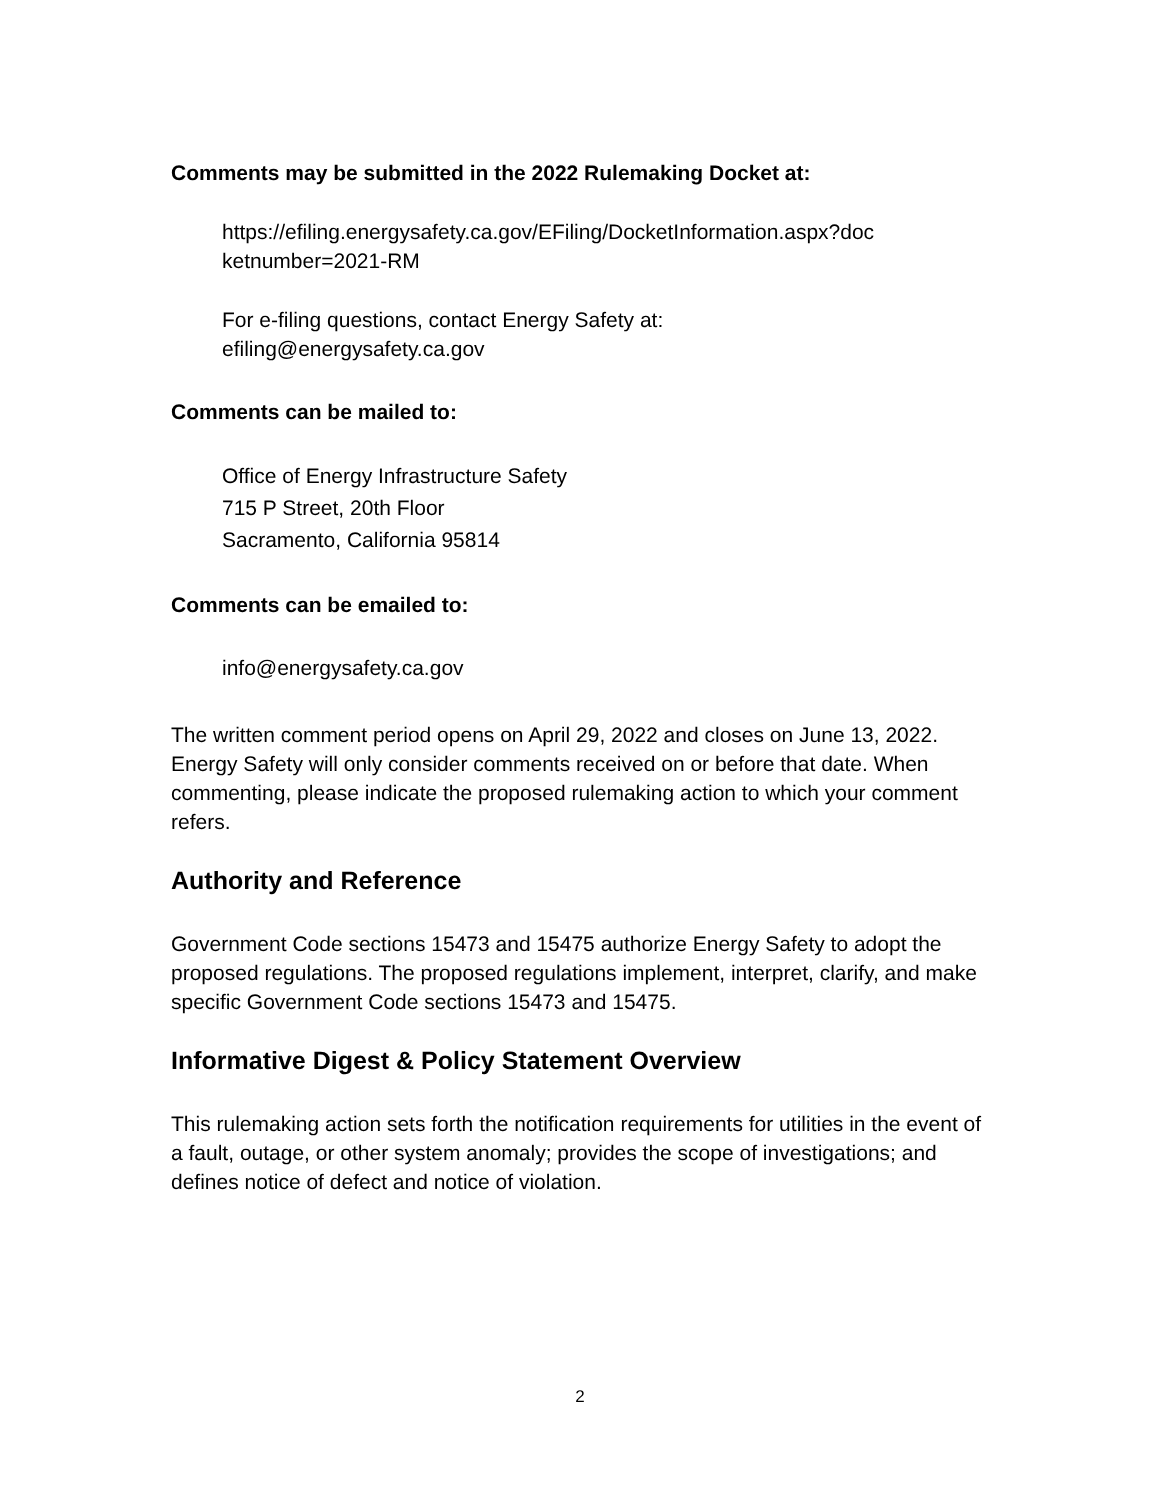Comments may be submitted in the 2022 Rulemaking Docket at:
https://efiling.energysafety.ca.gov/EFiling/DocketInformation.aspx?doc
ketnumber=2021-RM
For e-filing questions, contact Energy Safety at:
efiling@energysafety.ca.gov
Comments can be mailed to:
Office of Energy Infrastructure Safety
715 P Street, 20th Floor
Sacramento, California 95814
Comments can be emailed to:
info@energysafety.ca.gov
The written comment period opens on April 29, 2022 and closes on June 13, 2022. Energy Safety will only consider comments received on or before that date. When commenting, please indicate the proposed rulemaking action to which your comment refers.
Authority and Reference
Government Code sections 15473 and 15475 authorize Energy Safety to adopt the proposed regulations. The proposed regulations implement, interpret, clarify, and make specific Government Code sections 15473 and 15475.
Informative Digest & Policy Statement Overview
This rulemaking action sets forth the notification requirements for utilities in the event of a fault, outage, or other system anomaly; provides the scope of investigations; and defines notice of defect and notice of violation.
2